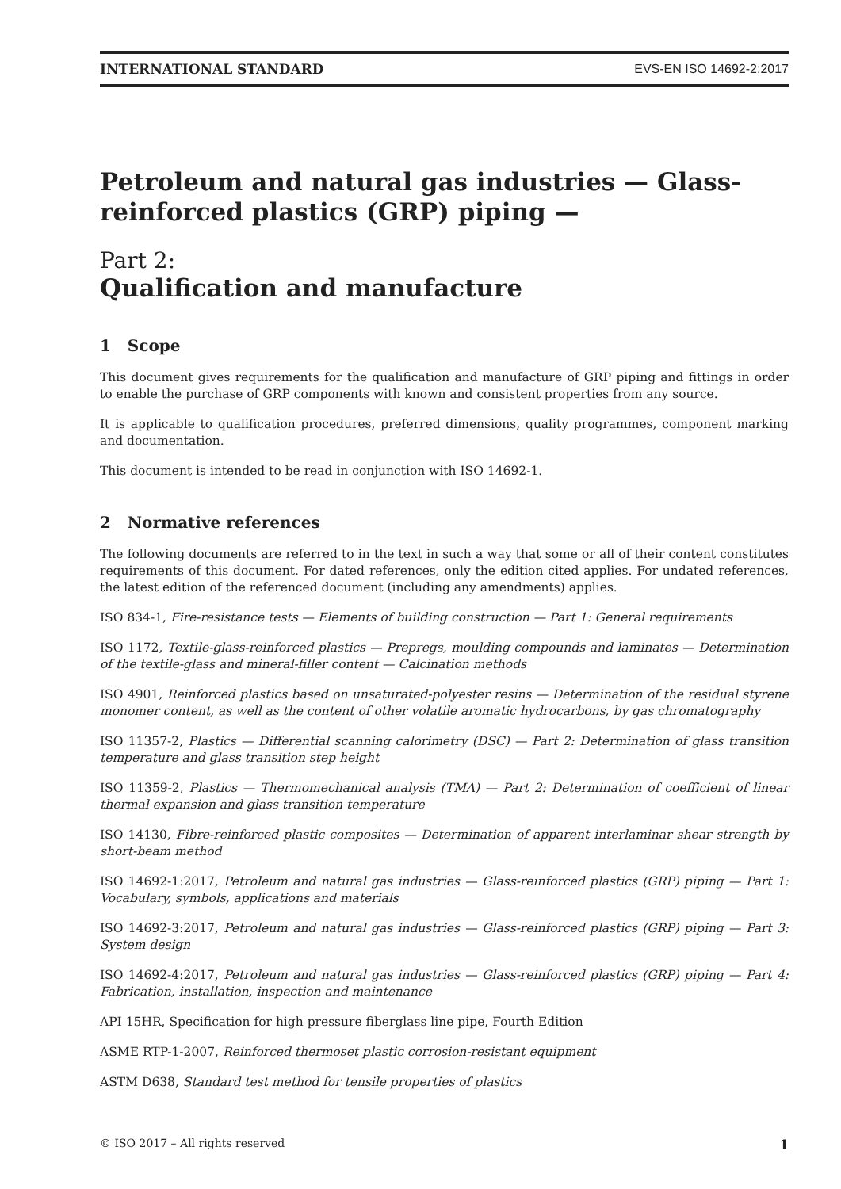INTERNATIONAL STANDARD EVS-EN ISO 14692-2:2017
Petroleum and natural gas industries — Glass-reinforced plastics (GRP) piping —
Part 2:
Qualification and manufacture
1 Scope
This document gives requirements for the qualification and manufacture of GRP piping and fittings in order to enable the purchase of GRP components with known and consistent properties from any source.
It is applicable to qualification procedures, preferred dimensions, quality programmes, component marking and documentation.
This document is intended to be read in conjunction with ISO 14692-1.
2 Normative references
The following documents are referred to in the text in such a way that some or all of their content constitutes requirements of this document. For dated references, only the edition cited applies. For undated references, the latest edition of the referenced document (including any amendments) applies.
ISO 834-1, Fire-resistance tests — Elements of building construction — Part 1: General requirements
ISO 1172, Textile-glass-reinforced plastics — Prepregs, moulding compounds and laminates — Determination of the textile-glass and mineral-filler content — Calcination methods
ISO 4901, Reinforced plastics based on unsaturated-polyester resins — Determination of the residual styrene monomer content, as well as the content of other volatile aromatic hydrocarbons, by gas chromatography
ISO 11357-2, Plastics — Differential scanning calorimetry (DSC) — Part 2: Determination of glass transition temperature and glass transition step height
ISO 11359-2, Plastics — Thermomechanical analysis (TMA) — Part 2: Determination of coefficient of linear thermal expansion and glass transition temperature
ISO 14130, Fibre-reinforced plastic composites — Determination of apparent interlaminar shear strength by short-beam method
ISO 14692-1:2017, Petroleum and natural gas industries — Glass-reinforced plastics (GRP) piping — Part 1: Vocabulary, symbols, applications and materials
ISO 14692-3:2017, Petroleum and natural gas industries — Glass-reinforced plastics (GRP) piping — Part 3: System design
ISO 14692-4:2017, Petroleum and natural gas industries — Glass-reinforced plastics (GRP) piping — Part 4: Fabrication, installation, inspection and maintenance
API 15HR, Specification for high pressure fiberglass line pipe, Fourth Edition
ASME RTP-1-2007, Reinforced thermoset plastic corrosion-resistant equipment
ASTM D638, Standard test method for tensile properties of plastics
© ISO 2017 – All rights reserved 1